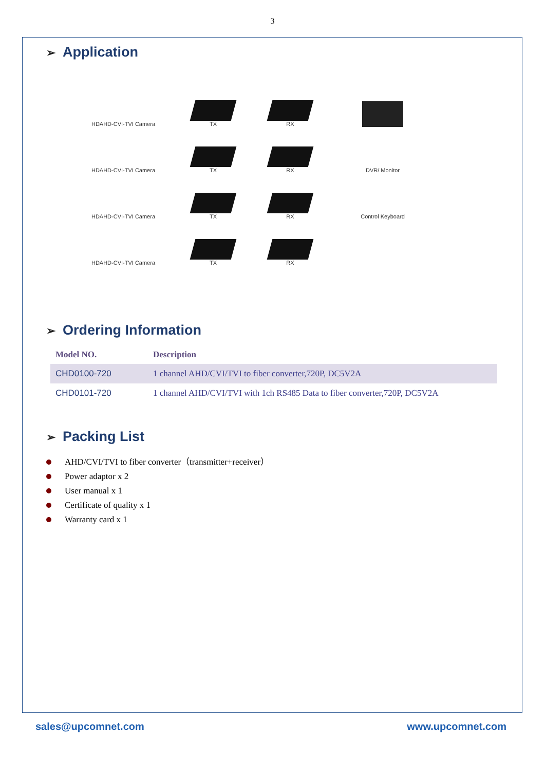3
➢ Application
HDAHD-CVI-TVI Camera
TX
RX
HDAHD-CVI-TVI Camera
TX
RX
DVR/ Monitor
HDAHD-CVI-TVI Camera
TX
RX
Control Keyboard
HDAHD-CVI-TVI Camera
TX
RX
➢ Ordering Information
| Model NO. | Description |
| --- | --- |
| CHD0100-720 | 1 channel AHD/CVI/TVI to fiber converter,720P, DC5V2A |
| CHD0101-720 | 1 channel AHD/CVI/TVI with 1ch RS485 Data to fiber converter,720P, DC5V2A |
➢ Packing List
AHD/CVI/TVI to fiber converter（transmitter+receiver）
Power adaptor x 2
User manual x 1
Certificate of quality x 1
Warranty card x 1
sales@upcomnet.com www.upcomnet.com